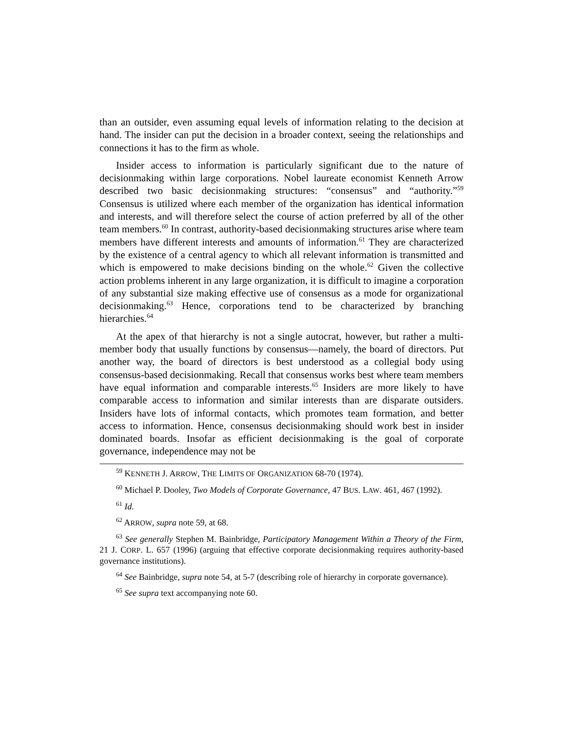than an outsider, even assuming equal levels of information relating to the decision at hand. The insider can put the decision in a broader context, seeing the relationships and connections it has to the firm as whole.
Insider access to information is particularly significant due to the nature of decisionmaking within large corporations. Nobel laureate economist Kenneth Arrow described two basic decisionmaking structures: “consensus” and “authority.”<sup>59</sup> Consensus is utilized where each member of the organization has identical information and interests, and will therefore select the course of action preferred by all of the other team members.<sup>60</sup> In contrast, authority-based decisionmaking structures arise where team members have different interests and amounts of information.<sup>61</sup> They are characterized by the existence of a central agency to which all relevant information is transmitted and which is empowered to make decisions binding on the whole.<sup>62</sup> Given the collective action problems inherent in any large organization, it is difficult to imagine a corporation of any substantial size making effective use of consensus as a mode for organizational decisionmaking.<sup>63</sup> Hence, corporations tend to be characterized by branching hierarchies.<sup>64</sup>
At the apex of that hierarchy is not a single autocrat, however, but rather a multi-member body that usually functions by consensus—namely, the board of directors. Put another way, the board of directors is best understood as a collegial body using consensus-based decisionmaking. Recall that consensus works best where team members have equal information and comparable interests.<sup>65</sup> Insiders are more likely to have comparable access to information and similar interests than are disparate outsiders. Insiders have lots of informal contacts, which promotes team formation, and better access to information. Hence, consensus decisionmaking should work best in insider dominated boards. Insofar as efficient decisionmaking is the goal of corporate governance, independence may not be
<sup>59</sup> KENNETH J. ARROW, THE LIMITS OF ORGANIZATION 68-70 (1974).
<sup>60</sup> Michael P. Dooley, Two Models of Corporate Governance, 47 BUS. LAW. 461, 467 (1992).
<sup>61</sup> Id.
<sup>62</sup> ARROW, supra note 59, at 68.
<sup>63</sup> See generally Stephen M. Bainbridge, Participatory Management Within a Theory of the Firm, 21 J. CORP. L. 657 (1996) (arguing that effective corporate decisionmaking requires authority-based governance institutions).
<sup>64</sup> See Bainbridge, supra note 54, at 5-7 (describing role of hierarchy in corporate governance).
<sup>65</sup> See supra text accompanying note 60.